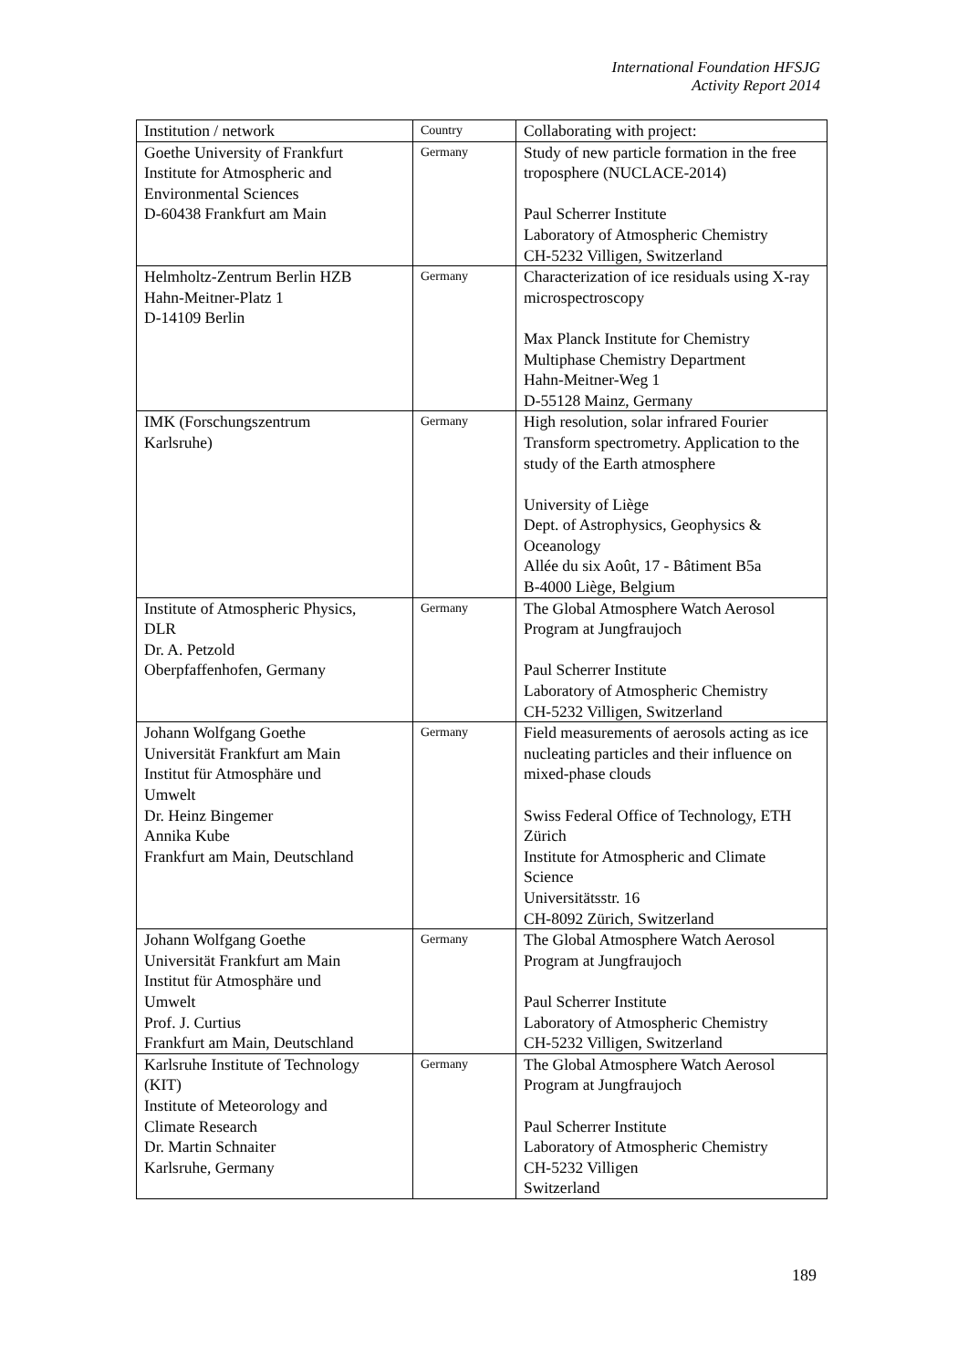International Foundation HFSJG
Activity Report 2014
| Institution / network | Country | Collaborating with project: |
| --- | --- | --- |
| Goethe University of Frankfurt Institute for Atmospheric and Environmental Sciences D-60438 Frankfurt am Main | Germany | Study of new particle formation in the free troposphere (NUCLACE-2014) Paul Scherrer Institute Laboratory of Atmospheric Chemistry CH-5232 Villigen, Switzerland |
| Helmholtz-Zentrum Berlin HZB Hahn-Meitner-Platz 1 D-14109 Berlin | Germany | Characterization of ice residuals using X-ray microspectroscopy Max Planck Institute for Chemistry Multiphase Chemistry Department Hahn-Meitner-Weg 1 D-55128 Mainz, Germany |
| IMK (Forschungszentrum Karlsruhe) | Germany | High resolution, solar infrared Fourier Transform spectrometry. Application to the study of the Earth atmosphere University of Liège Dept. of Astrophysics, Geophysics & Oceanology Allée du six Août, 17 - Bâtiment B5a B-4000 Liège, Belgium |
| Institute of Atmospheric Physics, DLR Dr. A. Petzold Oberpfaffenhofen, Germany | Germany | The Global Atmosphere Watch Aerosol Program at Jungfraujoch Paul Scherrer Institute Laboratory of Atmospheric Chemistry CH-5232 Villigen, Switzerland |
| Johann Wolfgang Goethe Universität Frankfurt am Main Institut für Atmosphäre und Umwelt Dr. Heinz Bingemer Annika Kube Frankfurt am Main, Deutschland | Germany | Field measurements of aerosols acting as ice nucleating particles and their influence on mixed-phase clouds Swiss Federal Office of Technology, ETH Zürich Institute for Atmospheric and Climate Science Universitätsstr. 16 CH-8092 Zürich, Switzerland |
| Johann Wolfgang Goethe Universität Frankfurt am Main Institut für Atmosphäre und Umwelt Prof. J. Curtius Frankfurt am Main, Deutschland | Germany | The Global Atmosphere Watch Aerosol Program at Jungfraujoch Paul Scherrer Institute Laboratory of Atmospheric Chemistry CH-5232 Villigen, Switzerland |
| Karlsruhe Institute of Technology (KIT) Institute of Meteorology and Climate Research Dr. Martin Schnaiter Karlsruhe, Germany | Germany | The Global Atmosphere Watch Aerosol Program at Jungfraujoch Paul Scherrer Institute Laboratory of Atmospheric Chemistry CH-5232 Villigen Switzerland |
189